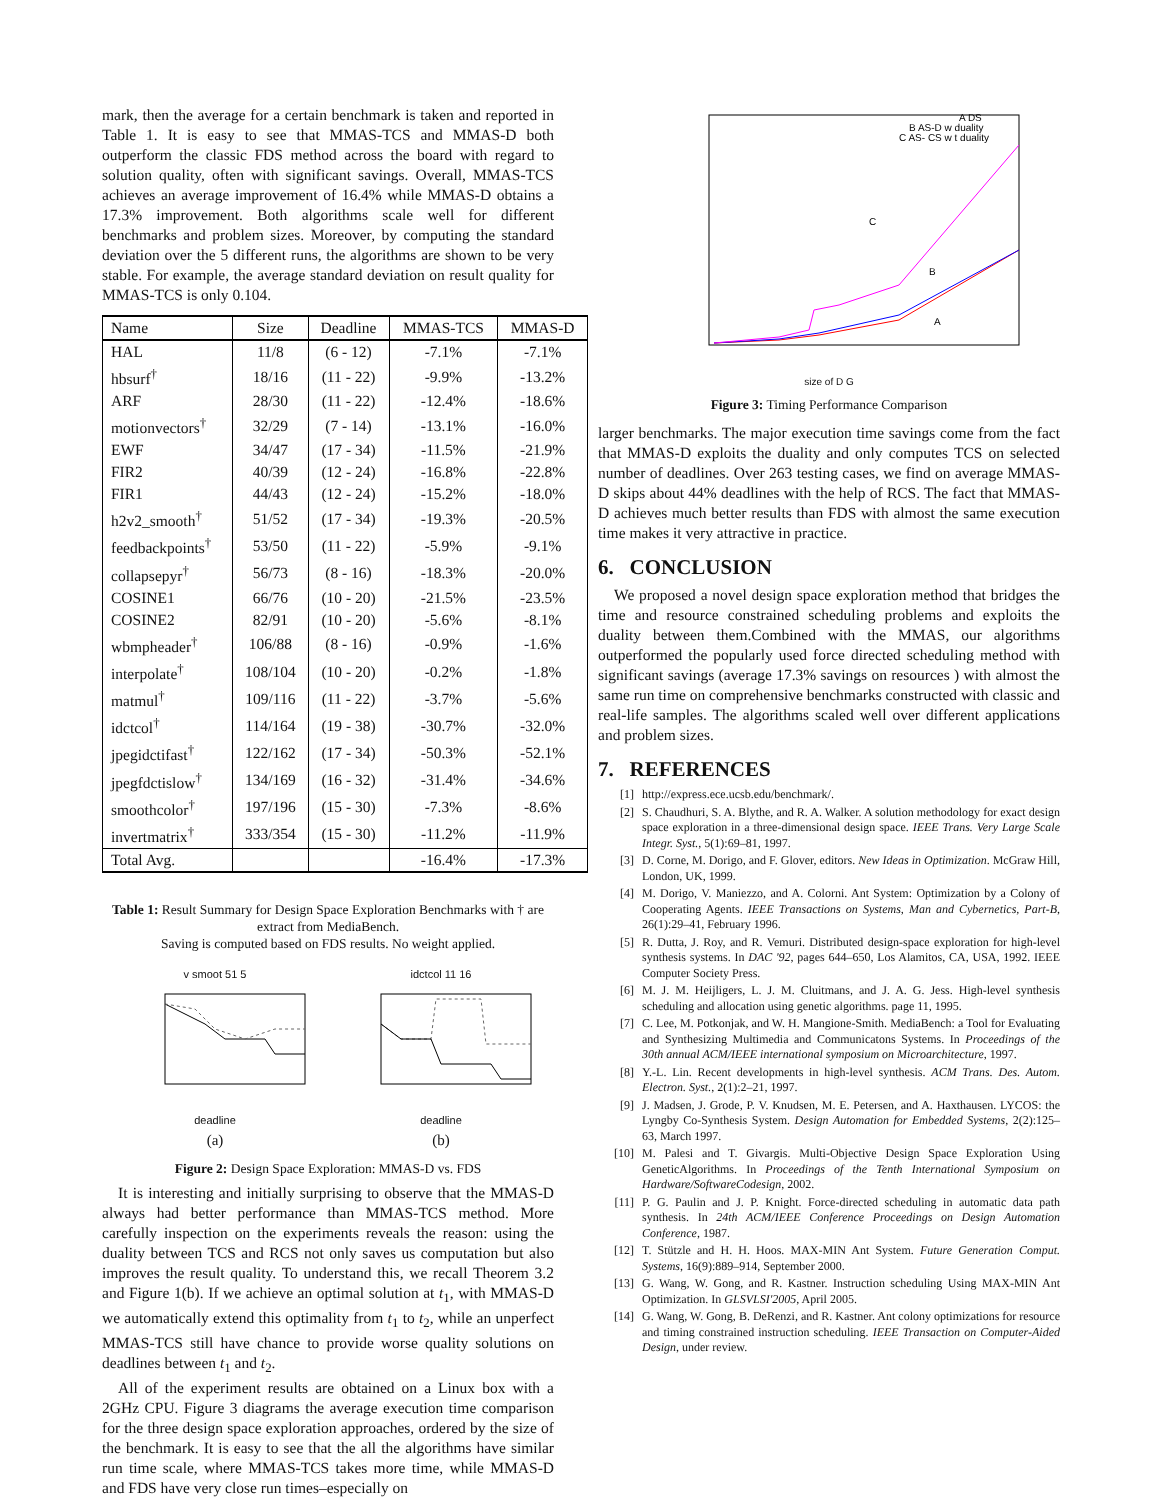mark, then the average for a certain benchmark is taken and reported in Table 1. It is easy to see that MMAS-TCS and MMAS-D both outperform the classic FDS method across the board with regard to solution quality, often with significant savings. Overall, MMAS-TCS achieves an average improvement of 16.4% while MMAS-D obtains a 17.3% improvement. Both algorithms scale well for different benchmarks and problem sizes. Moreover, by computing the standard deviation over the 5 different runs, the algorithms are shown to be very stable. For example, the average standard deviation on result quality for MMAS-TCS is only 0.104.
| Name | Size | Deadline | MMAS-TCS | MMAS-D |
| --- | --- | --- | --- | --- |
| HAL | 11/8 | (6 - 12) | -7.1% | -7.1% |
| hbsurf<sup>†</sup> | 18/16 | (11 - 22) | -9.9% | -13.2% |
| ARF | 28/30 | (11 - 22) | -12.4% | -18.6% |
| motionvectors<sup>†</sup> | 32/29 | (7 - 14) | -13.1% | -16.0% |
| EWF | 34/47 | (17 - 34) | -11.5% | -21.9% |
| FIR2 | 40/39 | (12 - 24) | -16.8% | -22.8% |
| FIR1 | 44/43 | (12 - 24) | -15.2% | -18.0% |
| h2v2_smooth<sup>†</sup> | 51/52 | (17 - 34) | -19.3% | -20.5% |
| feedbackpoints<sup>†</sup> | 53/50 | (11 - 22) | -5.9% | -9.1% |
| collapsepyr<sup>†</sup> | 56/73 | (8 - 16) | -18.3% | -20.0% |
| COSINE1 | 66/76 | (10 - 20) | -21.5% | -23.5% |
| COSINE2 | 82/91 | (10 - 20) | -5.6% | -8.1% |
| wbmpheader<sup>†</sup> | 106/88 | (8 - 16) | -0.9% | -1.6% |
| interpolate<sup>†</sup> | 108/104 | (10 - 20) | -0.2% | -1.8% |
| matmul<sup>†</sup> | 109/116 | (11 - 22) | -3.7% | -5.6% |
| idctcol<sup>†</sup> | 114/164 | (19 - 38) | -30.7% | -32.0% |
| jpegidctifast<sup>†</sup> | 122/162 | (17 - 34) | -50.3% | -52.1% |
| jpegfdctislow<sup>†</sup> | 134/169 | (16 - 32) | -31.4% | -34.6% |
| smoothcolor<sup>†</sup> | 197/196 | (15 - 30) | -7.3% | -8.6% |
| invertmatrix<sup>†</sup> | 333/354 | (15 - 30) | -11.2% | -11.9% |
| Total Avg. | | | -16.4% | -17.3% |
Table 1: Result Summary for Design Space Exploration Benchmarks with † are extract from MediaBench.
Saving is computed based on FDS results. No weight applied.
v smoot 51 5
deadline
(a)
idctcol 11 16
deadline
(b)
Figure 2: Design Space Exploration: MMAS-D vs. FDS
It is interesting and initially surprising to observe that the MMAS-D always had better performance than MMAS-TCS method. More carefully inspection on the experiments reveals the reason: using the duality between TCS and RCS not only saves us computation but also improves the result quality. To understand this, we recall Theorem 3.2 and Figure 1(b). If we achieve an optimal solution at t<sub>1</sub>, with MMAS-D we automatically extend this optimality from t<sub>1</sub> to t<sub>2</sub>, while an unperfect MMAS-TCS still have chance to provide worse quality solutions on deadlines between t<sub>1</sub> and t<sub>2</sub>.
All of the experiment results are obtained on a Linux box with a 2GHz CPU. Figure 3 diagrams the average execution time comparison for the three design space exploration approaches, ordered by the size of the benchmark. It is easy to see that the all the algorithms have similar run time scale, where MMAS-TCS takes more time, while MMAS-D and FDS have very close run times–especially on
A DS
B AS-D w duality
C AS- CS w t duality
C
B
A
size of D G
Figure 3: Timing Performance Comparison
larger benchmarks. The major execution time savings come from the fact that MMAS-D exploits the duality and only computes TCS on selected number of deadlines. Over 263 testing cases, we find on average MMAS-D skips about 44% deadlines with the help of RCS. The fact that MMAS-D achieves much better results than FDS with almost the same execution time makes it very attractive in practice.
6. CONCLUSION
We proposed a novel design space exploration method that bridges the time and resource constrained scheduling problems and exploits the duality between them.Combined with the MMAS, our algorithms outperformed the popularly used force directed scheduling method with significant savings (average 17.3% savings on resources ) with almost the same run time on comprehensive benchmarks constructed with classic and real-life samples. The algorithms scaled well over different applications and problem sizes.
7. REFERENCES
[1] http://express.ece.ucsb.edu/benchmark/.
[2] S. Chaudhuri, S. A. Blythe, and R. A. Walker. A solution methodology for exact design space exploration in a three-dimensional design space. IEEE Trans. Very Large Scale Integr. Syst., 5(1):69–81, 1997.
[3] D. Corne, M. Dorigo, and F. Glover, editors. New Ideas in Optimization. McGraw Hill, London, UK, 1999.
[4] M. Dorigo, V. Maniezzo, and A. Colorni. Ant System: Optimization by a Colony of Cooperating Agents. IEEE Transactions on Systems, Man and Cybernetics, Part-B, 26(1):29–41, February 1996.
[5] R. Dutta, J. Roy, and R. Vemuri. Distributed design-space exploration for high-level synthesis systems. In DAC '92, pages 644–650, Los Alamitos, CA, USA, 1992. IEEE Computer Society Press.
[6] M. J. M. Heijligers, L. J. M. Cluitmans, and J. A. G. Jess. High-level synthesis scheduling and allocation using genetic algorithms. page 11, 1995.
[7] C. Lee, M. Potkonjak, and W. H. Mangione-Smith. MediaBench: a Tool for Evaluating and Synthesizing Multimedia and Communicatons Systems. In Proceedings of the 30th annual ACM/IEEE international symposium on Microarchitecture, 1997.
[8] Y.-L. Lin. Recent developments in high-level synthesis. ACM Trans. Des. Autom. Electron. Syst., 2(1):2–21, 1997.
[9] J. Madsen, J. Grode, P. V. Knudsen, M. E. Petersen, and A. Haxthausen. LYCOS: the Lyngby Co-Synthesis System. Design Automation for Embedded Systems, 2(2):125–63, March 1997.
[10] M. Palesi and T. Givargis. Multi-Objective Design Space Exploration Using GeneticAlgorithms. In Proceedings of the Tenth International Symposium on Hardware/SoftwareCodesign, 2002.
[11] P. G. Paulin and J. P. Knight. Force-directed scheduling in automatic data path synthesis. In 24th ACM/IEEE Conference Proceedings on Design Automation Conference, 1987.
[12] T. Stützle and H. H. Hoos. MAX-MIN Ant System. Future Generation Comput. Systems, 16(9):889–914, September 2000.
[13] G. Wang, W. Gong, and R. Kastner. Instruction scheduling Using MAX-MIN Ant Optimization. In GLSVLSI'2005, April 2005.
[14] G. Wang, W. Gong, B. DeRenzi, and R. Kastner. Ant colony optimizations for resource and timing constrained instruction scheduling. IEEE Transaction on Computer-Aided Design, under review.